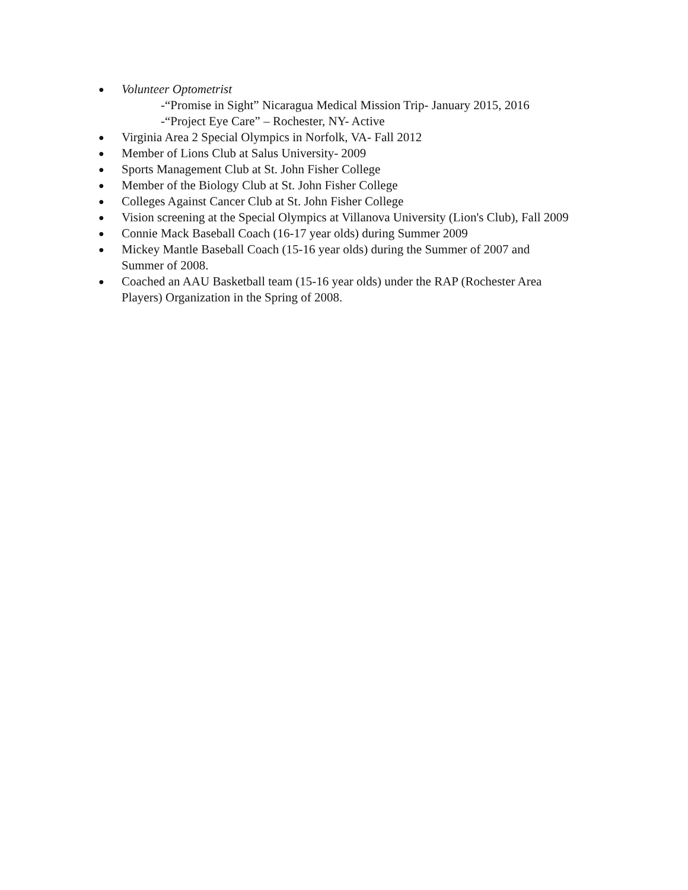● Volunteer Optometrist
-“Promise in Sight” Nicaragua Medical Mission Trip- January 2015, 2016
-“Project Eye Care” – Rochester, NY- Active
● Virginia Area 2 Special Olympics in Norfolk, VA- Fall 2012
● Member of Lions Club at Salus University- 2009
● Sports Management Club at St. John Fisher College
● Member of the Biology Club at St. John Fisher College
● Colleges Against Cancer Club at St. John Fisher College
● Vision screening at the Special Olympics at Villanova University (Lion's Club), Fall 2009
● Connie Mack Baseball Coach (16-17 year olds) during Summer 2009
● Mickey Mantle Baseball Coach (15-16 year olds) during the Summer of 2007 and
Summer of 2008.
● Coached an AAU Basketball team (15-16 year olds) under the RAP (Rochester Area
Players) Organization in the Spring of 2008.